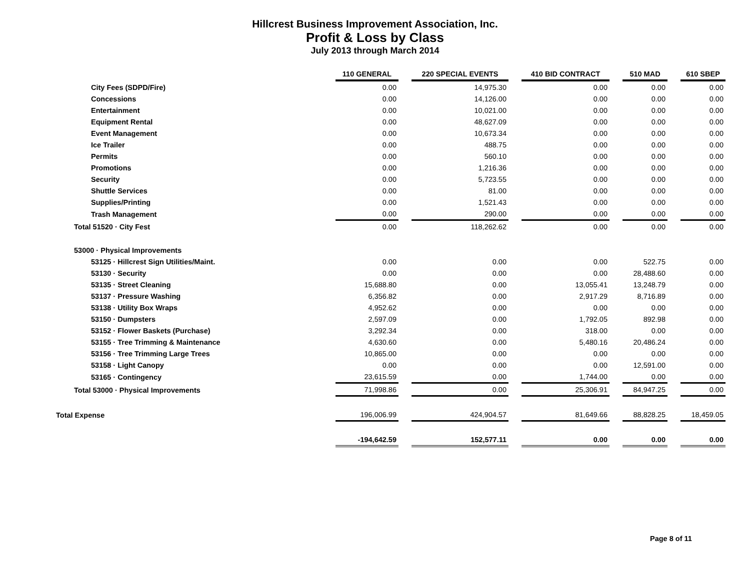Hillcrest Business Improvement Association, Inc.
Profit & Loss by Class
July 2013 through March 2014
| | 110 GENERAL | | 220 SPECIAL EVENTS | | 410 BID CONTRACT | | 510 MAD | | 610 SBEP |
| City Fees (SDPD/Fire) | 0.00 | | 14,975.30 | | 0.00 | | 0.00 | | 0.00 |
| Concessions | 0.00 | | 14,126.00 | | 0.00 | | 0.00 | | 0.00 |
| Entertainment | 0.00 | | 10,021.00 | | 0.00 | | 0.00 | | 0.00 |
| Equipment Rental | 0.00 | | 48,627.09 | | 0.00 | | 0.00 | | 0.00 |
| Event Management | 0.00 | | 10,673.34 | | 0.00 | | 0.00 | | 0.00 |
| Ice Trailer | 0.00 | | 488.75 | | 0.00 | | 0.00 | | 0.00 |
| Permits | 0.00 | | 560.10 | | 0.00 | | 0.00 | | 0.00 |
| Promotions | 0.00 | | 1,216.36 | | 0.00 | | 0.00 | | 0.00 |
| Security | 0.00 | | 5,723.55 | | 0.00 | | 0.00 | | 0.00 |
| Shuttle Services | 0.00 | | 81.00 | | 0.00 | | 0.00 | | 0.00 |
| Supplies/Printing | 0.00 | | 1,521.43 | | 0.00 | | 0.00 | | 0.00 |
| Trash Management | 0.00 | | 290.00 | | 0.00 | | 0.00 | | 0.00 |
| Total 51520 · City Fest | 0.00 | | 118,262.62 | | 0.00 | | 0.00 | | 0.00 |
| 53000 · Physical Improvements | | | | | | | | | |
| 53125 · Hillcrest Sign Utilities/Maint. | 0.00 | | 0.00 | | 0.00 | | 522.75 | | 0.00 |
| 53130 · Security | 0.00 | | 0.00 | | 0.00 | | 28,488.60 | | 0.00 |
| 53135 · Street Cleaning | 15,688.80 | | 0.00 | | 13,055.41 | | 13,248.79 | | 0.00 |
| 53137 · Pressure Washing | 6,356.82 | | 0.00 | | 2,917.29 | | 8,716.89 | | 0.00 |
| 53138 · Utility Box Wraps | 4,952.62 | | 0.00 | | 0.00 | | 0.00 | | 0.00 |
| 53150 · Dumpsters | 2,597.09 | | 0.00 | | 1,792.05 | | 892.98 | | 0.00 |
| 53152 · Flower Baskets (Purchase) | 3,292.34 | | 0.00 | | 318.00 | | 0.00 | | 0.00 |
| 53155 · Tree Trimming & Maintenance | 4,630.60 | | 0.00 | | 5,480.16 | | 20,486.24 | | 0.00 |
| 53156 · Tree Trimming Large Trees | 10,865.00 | | 0.00 | | 0.00 | | 0.00 | | 0.00 |
| 53158 · Light Canopy | 0.00 | | 0.00 | | 0.00 | | 12,591.00 | | 0.00 |
| 53165 · Contingency | 23,615.59 | | 0.00 | | 1,744.00 | | 0.00 | | 0.00 |
| Total 53000 · Physical Improvements | 71,998.86 | | 0.00 | | 25,306.91 | | 84,947.25 | | 0.00 |
| Total Expense | 196,006.99 | | 424,904.57 | | 81,649.66 | | 88,828.25 | | 18,459.05 |
| | -194,642.59 | | 152,577.11 | | 0.00 | | 0.00 | | 0.00 |
Page 8 of 11